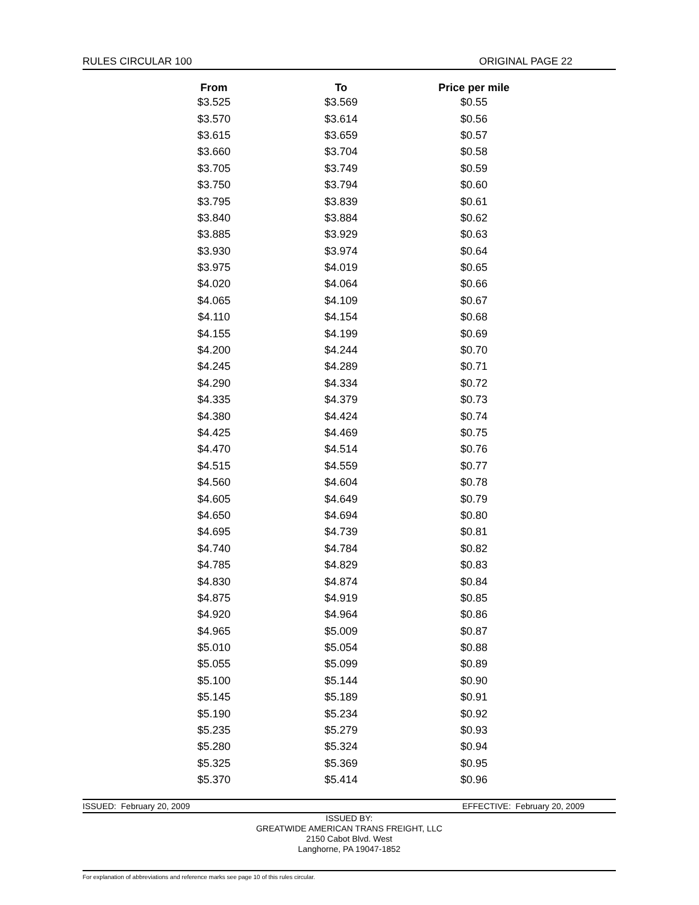RULES CIRCULAR 100 ORIGINAL PAGE 22
| From | To | Price per mile |
| --- | --- | --- |
| $3.525 | $3.569 | $0.55 |
| $3.570 | $3.614 | $0.56 |
| $3.615 | $3.659 | $0.57 |
| $3.660 | $3.704 | $0.58 |
| $3.705 | $3.749 | $0.59 |
| $3.750 | $3.794 | $0.60 |
| $3.795 | $3.839 | $0.61 |
| $3.840 | $3.884 | $0.62 |
| $3.885 | $3.929 | $0.63 |
| $3.930 | $3.974 | $0.64 |
| $3.975 | $4.019 | $0.65 |
| $4.020 | $4.064 | $0.66 |
| $4.065 | $4.109 | $0.67 |
| $4.110 | $4.154 | $0.68 |
| $4.155 | $4.199 | $0.69 |
| $4.200 | $4.244 | $0.70 |
| $4.245 | $4.289 | $0.71 |
| $4.290 | $4.334 | $0.72 |
| $4.335 | $4.379 | $0.73 |
| $4.380 | $4.424 | $0.74 |
| $4.425 | $4.469 | $0.75 |
| $4.470 | $4.514 | $0.76 |
| $4.515 | $4.559 | $0.77 |
| $4.560 | $4.604 | $0.78 |
| $4.605 | $4.649 | $0.79 |
| $4.650 | $4.694 | $0.80 |
| $4.695 | $4.739 | $0.81 |
| $4.740 | $4.784 | $0.82 |
| $4.785 | $4.829 | $0.83 |
| $4.830 | $4.874 | $0.84 |
| $4.875 | $4.919 | $0.85 |
| $4.920 | $4.964 | $0.86 |
| $4.965 | $5.009 | $0.87 |
| $5.010 | $5.054 | $0.88 |
| $5.055 | $5.099 | $0.89 |
| $5.100 | $5.144 | $0.90 |
| $5.145 | $5.189 | $0.91 |
| $5.190 | $5.234 | $0.92 |
| $5.235 | $5.279 | $0.93 |
| $5.280 | $5.324 | $0.94 |
| $5.325 | $5.369 | $0.95 |
| $5.370 | $5.414 | $0.96 |
ISSUED: February 20, 2009 EFFECTIVE: February 20, 2009
ISSUED BY:
GREATWIDE AMERICAN TRANS FREIGHT, LLC
2150 Cabot Blvd. West
Langhorne, PA 19047-1852
For explanation of abbreviations and reference marks see page 10 of this rules circular.